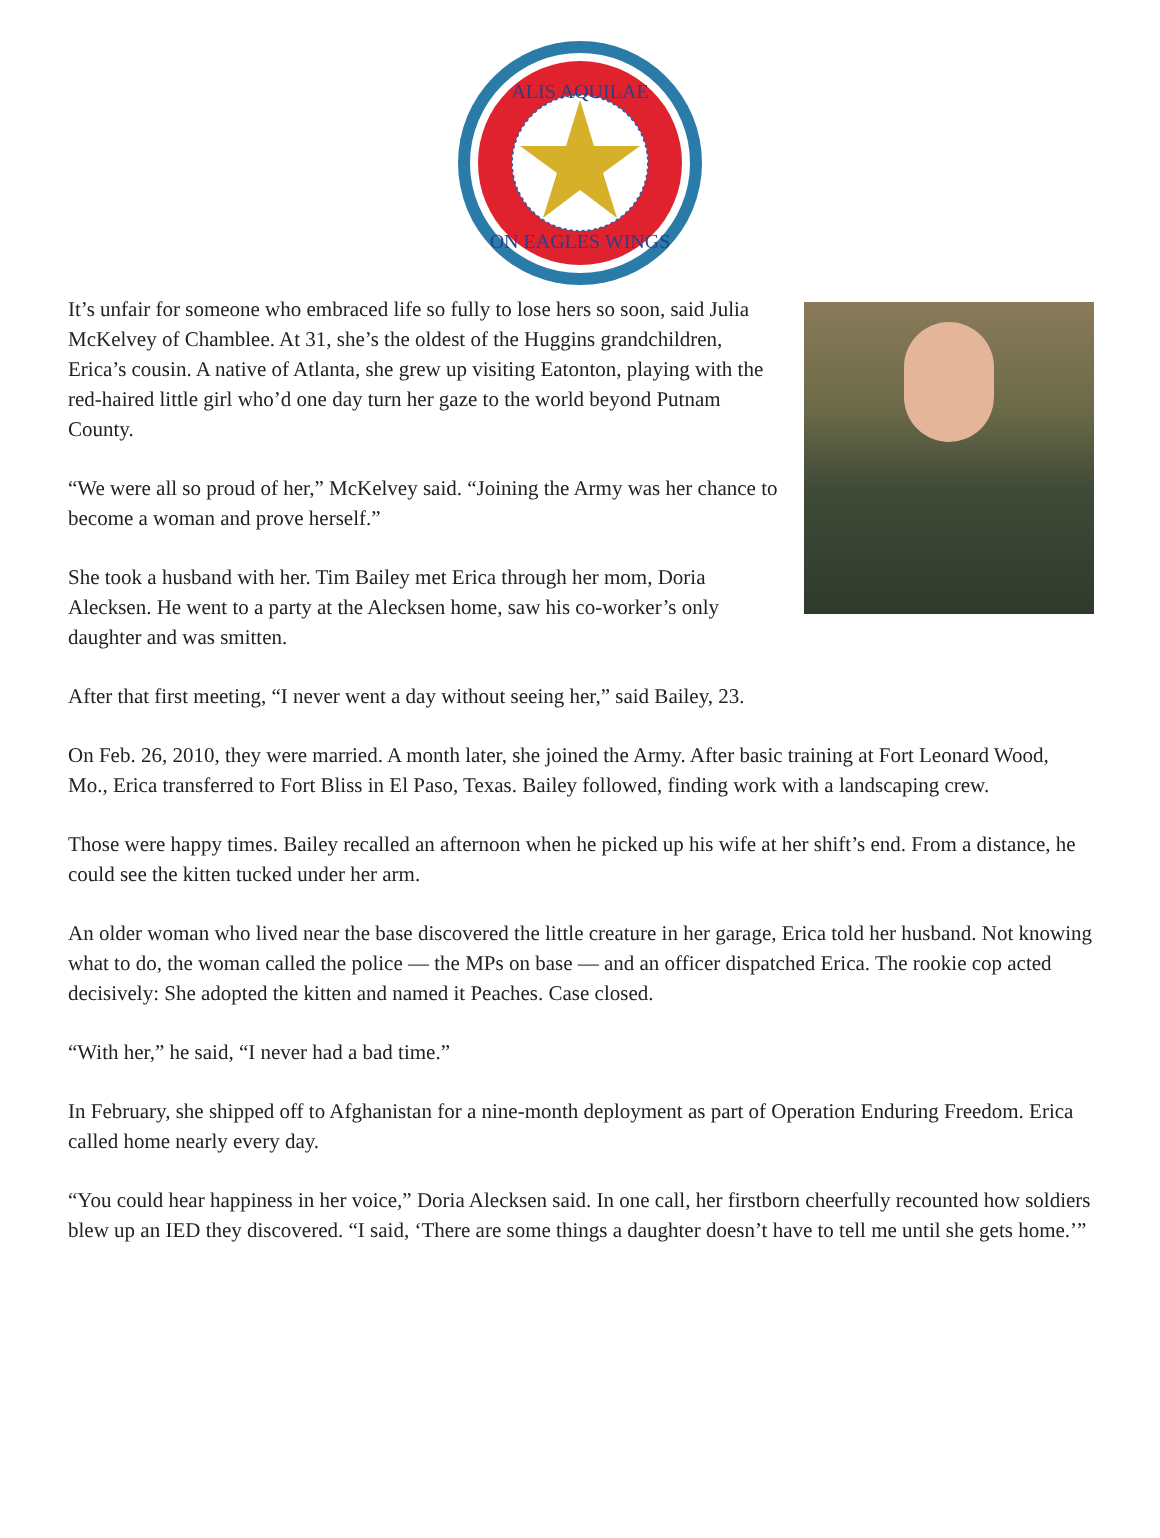ALIS AQUILAE
ON EAGLES WINGS
It’s unfair for someone who embraced life so fully to lose hers so soon, said Julia McKelvey of Chamblee. At 31, she’s the oldest of the Huggins grandchildren, Erica’s cousin. A native of Atlanta, she grew up visiting Eatonton, playing with the red-haired little girl who’d one day turn her gaze to the world beyond Putnam County.
“We were all so proud of her,” McKelvey said. “Joining the Army was her chance to become a woman and prove herself.”
She took a husband with her. Tim Bailey met Erica through her mom, Doria Alecksen. He went to a party at the Alecksen home, saw his co-worker’s only daughter and was smitten.
After that first meeting, “I never went a day without seeing her,” said Bailey, 23.
On Feb. 26, 2010, they were married. A month later, she joined the Army. After basic training at Fort Leonard Wood, Mo., Erica transferred to Fort Bliss in El Paso, Texas. Bailey followed, finding work with a landscaping crew.
Those were happy times. Bailey recalled an afternoon when he picked up his wife at her shift’s end. From a distance, he could see the kitten tucked under her arm.
An older woman who lived near the base discovered the little creature in her garage, Erica told her husband. Not knowing what to do, the woman called the police — the MPs on base — and an officer dispatched Erica. The rookie cop acted decisively: She adopted the kitten and named it Peaches. Case closed.
“With her,” he said, “I never had a bad time.”
In February, she shipped off to Afghanistan for a nine-month deployment as part of Operation Enduring Freedom. Erica called home nearly every day.
“You could hear happiness in her voice,” Doria Alecksen said. In one call, her firstborn cheerfully recounted how soldiers blew up an IED they discovered. “I said, ‘There are some things a daughter doesn’t have to tell me until she gets home.’”